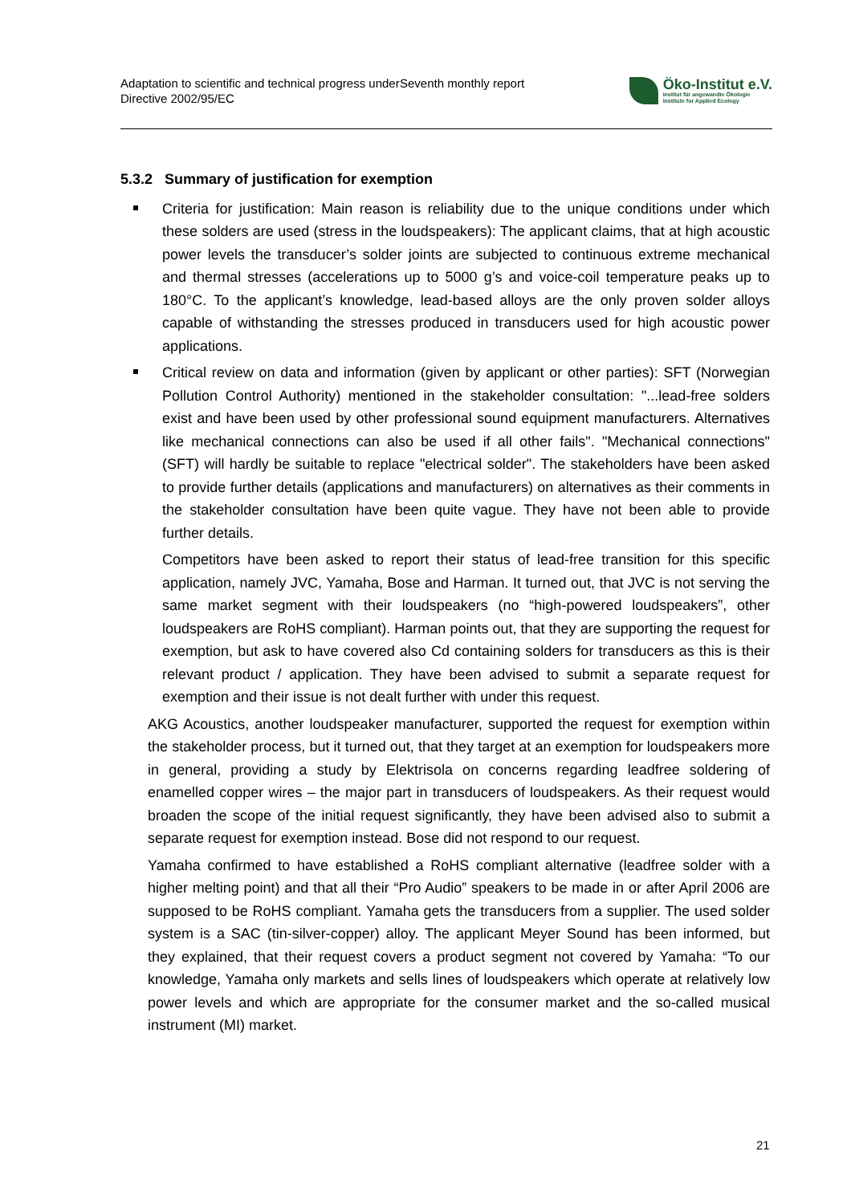Adaptation to scientific and technical progress under Directive 2002/95/EC
Seventh monthly report
Öko-Institut e.V.
Institut für angewandte Ökologie
Institute for Applied Ecology
5.3.2 Summary of justification for exemption
Criteria for justification: Main reason is reliability due to the unique conditions under which these solders are used (stress in the loudspeakers): The applicant claims, that at high acoustic power levels the transducer’s solder joints are subjected to continuous extreme mechanical and thermal stresses (accelerations up to 5000 g’s and voice-coil temperature peaks up to 180°C. To the applicant’s knowledge, lead-based alloys are the only proven solder alloys capable of withstanding the stresses produced in transducers used for high acoustic power applications.
Critical review on data and information (given by applicant or other parties): SFT (Norwegian Pollution Control Authority) mentioned in the stakeholder consultation: "...lead-free solders exist and have been used by other professional sound equipment manufacturers. Alternatives like mechanical connections can also be used if all other fails". "Mechanical connections" (SFT) will hardly be suitable to replace "electrical solder". The stakeholders have been asked to provide further details (applications and manufacturers) on alternatives as their comments in the stakeholder consultation have been quite vague. They have not been able to provide further details.
Competitors have been asked to report their status of lead-free transition for this specific application, namely JVC, Yamaha, Bose and Harman. It turned out, that JVC is not serving the same market segment with their loudspeakers (no “high-powered loudspeakers”, other loudspeakers are RoHS compliant). Harman points out, that they are supporting the request for exemption, but ask to have covered also Cd containing solders for transducers as this is their relevant product / application. They have been advised to submit a separate request for exemption and their issue is not dealt further with under this request.
AKG Acoustics, another loudspeaker manufacturer, supported the request for exemption within the stakeholder process, but it turned out, that they target at an exemption for loudspeakers more in general, providing a study by Elektrisola on concerns regarding leadfree soldering of enamelled copper wires – the major part in transducers of loudspeakers. As their request would broaden the scope of the initial request significantly, they have been advised also to submit a separate request for exemption instead. Bose did not respond to our request.
Yamaha confirmed to have established a RoHS compliant alternative (leadfree solder with a higher melting point) and that all their “Pro Audio” speakers to be made in or after April 2006 are supposed to be RoHS compliant. Yamaha gets the transducers from a supplier. The used solder system is a SAC (tin-silver-copper) alloy. The applicant Meyer Sound has been informed, but they explained, that their request covers a product segment not covered by Yamaha: “To our knowledge, Yamaha only markets and sells lines of loudspeakers which operate at relatively low power levels and which are appropriate for the consumer market and the so-called musical instrument (MI) market.
21